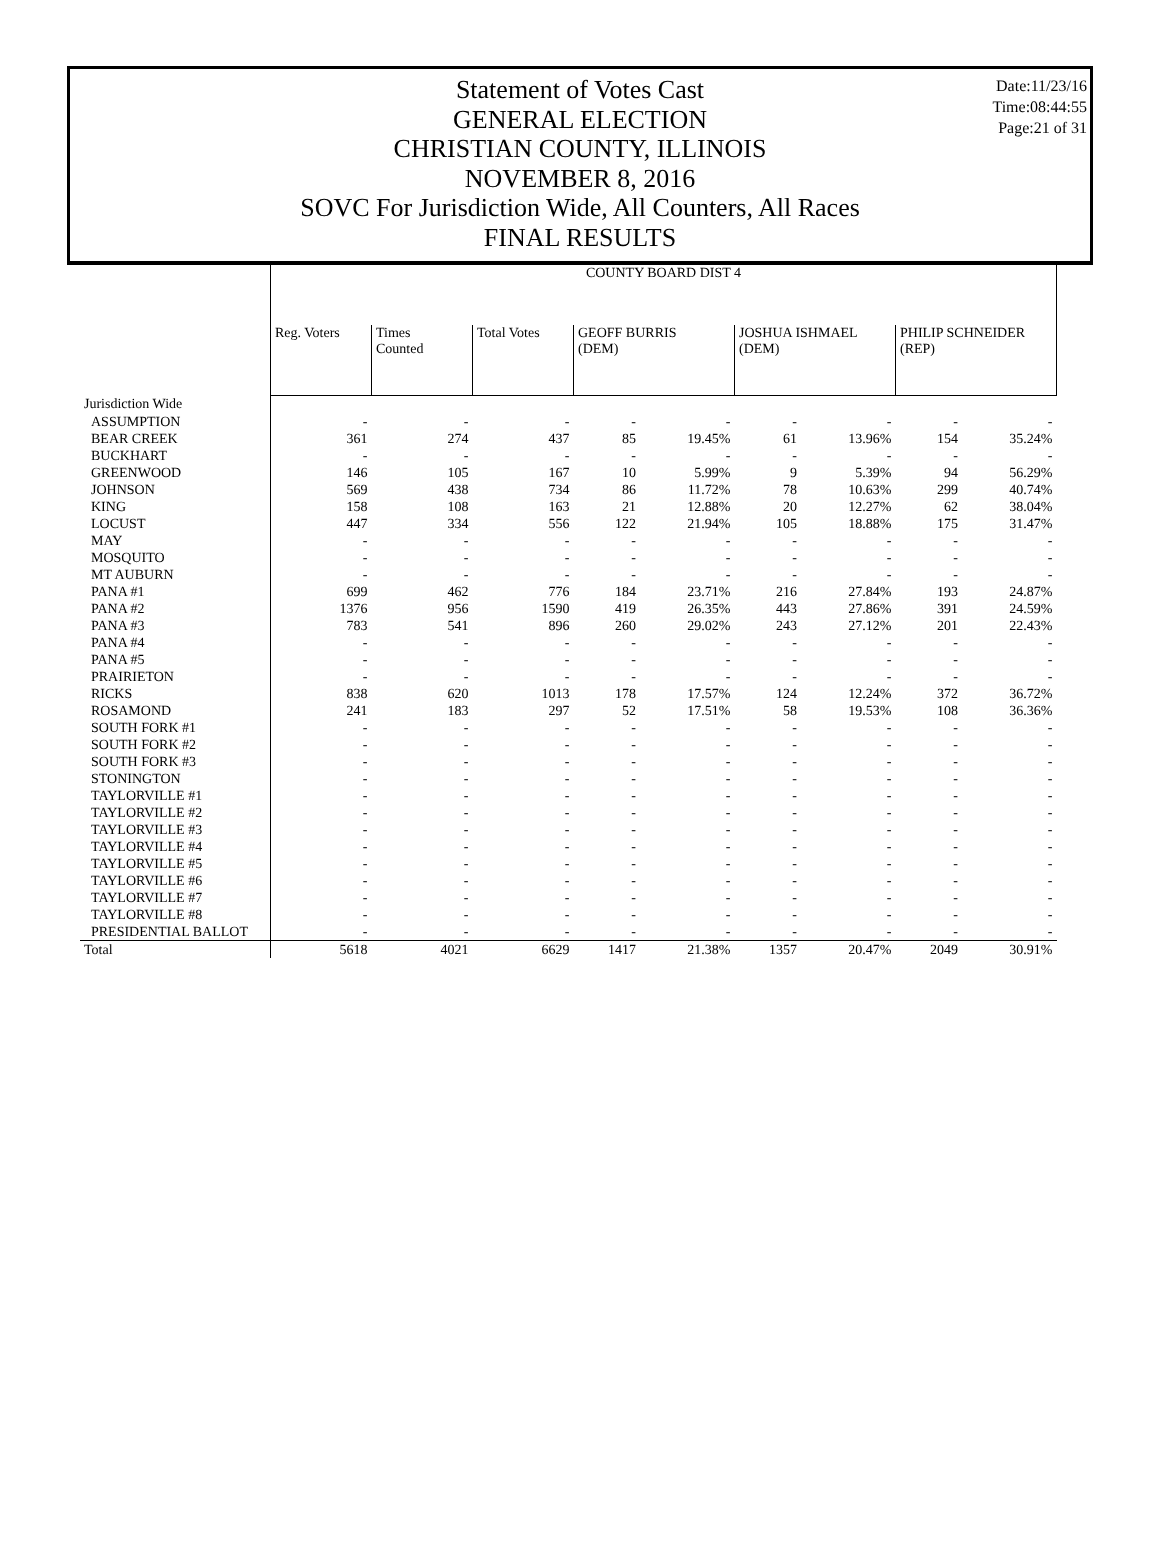Statement of Votes Cast
GENERAL ELECTION
CHRISTIAN COUNTY, ILLINOIS
NOVEMBER 8, 2016
SOVC For Jurisdiction Wide, All Counters, All Races
FINAL RESULTS
Date:11/23/16
Time:08:44:55
Page:21 of 31
| | COUNTY BOARD DIST 4 | | | | | | | | |
| --- | --- | --- | --- | --- | --- | --- | --- | --- | --- |
| | Reg. Voters | Times Counted | Total Votes | GEOFF BURRIS (DEM) | | JOSHUA ISHMAEL (DEM) | | PHILIP SCHNEIDER (REP) | |
| Jurisdiction Wide | | | | | | | | | |
| ASSUMPTION | - | - | - | - | - | - | - | - | - |
| BEAR CREEK | 361 | 274 | 437 | 85 | 19.45% | 61 | 13.96% | 154 | 35.24% |
| BUCKHART | - | - | - | - | - | - | - | - | - |
| GREENWOOD | 146 | 105 | 167 | 10 | 5.99% | 9 | 5.39% | 94 | 56.29% |
| JOHNSON | 569 | 438 | 734 | 86 | 11.72% | 78 | 10.63% | 299 | 40.74% |
| KING | 158 | 108 | 163 | 21 | 12.88% | 20 | 12.27% | 62 | 38.04% |
| LOCUST | 447 | 334 | 556 | 122 | 21.94% | 105 | 18.88% | 175 | 31.47% |
| MAY | - | - | - | - | - | - | - | - | - |
| MOSQUITO | - | - | - | - | - | - | - | - | - |
| MT AUBURN | - | - | - | - | - | - | - | - | - |
| PANA #1 | 699 | 462 | 776 | 184 | 23.71% | 216 | 27.84% | 193 | 24.87% |
| PANA #2 | 1376 | 956 | 1590 | 419 | 26.35% | 443 | 27.86% | 391 | 24.59% |
| PANA #3 | 783 | 541 | 896 | 260 | 29.02% | 243 | 27.12% | 201 | 22.43% |
| PANA #4 | - | - | - | - | - | - | - | - | - |
| PANA #5 | - | - | - | - | - | - | - | - | - |
| PRAIRIETON | - | - | - | - | - | - | - | - | - |
| RICKS | 838 | 620 | 1013 | 178 | 17.57% | 124 | 12.24% | 372 | 36.72% |
| ROSAMOND | 241 | 183 | 297 | 52 | 17.51% | 58 | 19.53% | 108 | 36.36% |
| SOUTH FORK #1 | - | - | - | - | - | - | - | - | - |
| SOUTH FORK #2 | - | - | - | - | - | - | - | - | - |
| SOUTH FORK #3 | - | - | - | - | - | - | - | - | - |
| STONINGTON | - | - | - | - | - | - | - | - | - |
| TAYLORVILLE #1 | - | - | - | - | - | - | - | - | - |
| TAYLORVILLE #2 | - | - | - | - | - | - | - | - | - |
| TAYLORVILLE #3 | - | - | - | - | - | - | - | - | - |
| TAYLORVILLE #4 | - | - | - | - | - | - | - | - | - |
| TAYLORVILLE #5 | - | - | - | - | - | - | - | - | - |
| TAYLORVILLE #6 | - | - | - | - | - | - | - | - | - |
| TAYLORVILLE #7 | - | - | - | - | - | - | - | - | - |
| TAYLORVILLE #8 | - | - | - | - | - | - | - | - | - |
| PRESIDENTIAL BALLOT | - | - | - | - | - | - | - | - | - |
| Total | 5618 | 4021 | 6629 | 1417 | 21.38% | 1357 | 20.47% | 2049 | 30.91% |